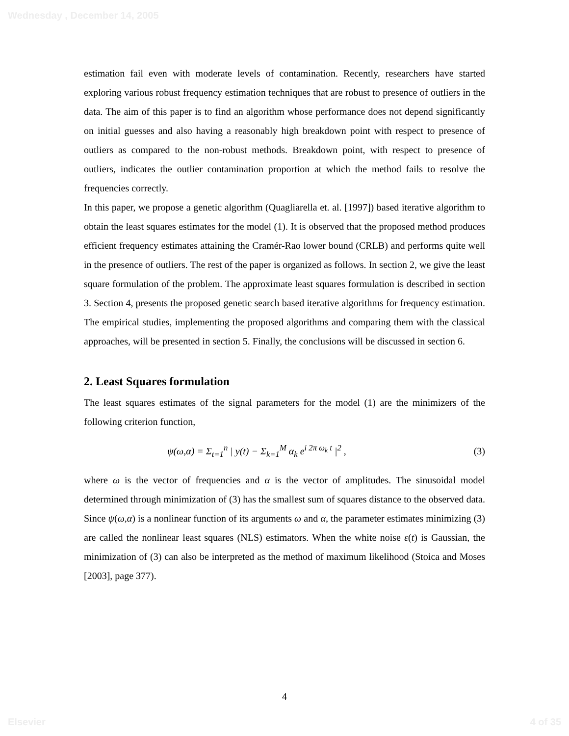Wednesday , December 14, 2005
estimation fail even with moderate levels of contamination. Recently, researchers have started exploring various robust frequency estimation techniques that are robust to presence of outliers in the data. The aim of this paper is to find an algorithm whose performance does not depend significantly on initial guesses and also having a reasonably high breakdown point with respect to presence of outliers as compared to the non-robust methods. Breakdown point, with respect to presence of outliers, indicates the outlier contamination proportion at which the method fails to resolve the frequencies correctly.
In this paper, we propose a genetic algorithm (Quagliarella et. al. [1997]) based iterative algorithm to obtain the least squares estimates for the model (1). It is observed that the proposed method produces efficient frequency estimates attaining the Cramér-Rao lower bound (CRLB) and performs quite well in the presence of outliers. The rest of the paper is organized as follows. In section 2, we give the least square formulation of the problem. The approximate least squares formulation is described in section 3. Section 4, presents the proposed genetic search based iterative algorithms for frequency estimation. The empirical studies, implementing the proposed algorithms and comparing them with the classical approaches, will be presented in section 5. Finally, the conclusions will be discussed in section 6.
2. Least Squares formulation
The least squares estimates of the signal parameters for the model (1) are the minimizers of the following criterion function,
ψ(ω,α) = Σ<sub>t=1</sub><sup>n</sup> | y(t) − Σ<sub>k=1</sub><sup>M</sup> α<sub>k</sub> e<sup>i 2π ω<sub>k</sub> t</sup> |<sup>2</sup> , (3)
where ω is the vector of frequencies and α is the vector of amplitudes. The sinusoidal model determined through minimization of (3) has the smallest sum of squares distance to the observed data. Since ψ(ω,α) is a nonlinear function of its arguments ω and α, the parameter estimates minimizing (3) are called the nonlinear least squares (NLS) estimators. When the white noise ε(t) is Gaussian, the minimization of (3) can also be interpreted as the method of maximum likelihood (Stoica and Moses [2003], page 377).
4
Elsevier 4 of 35